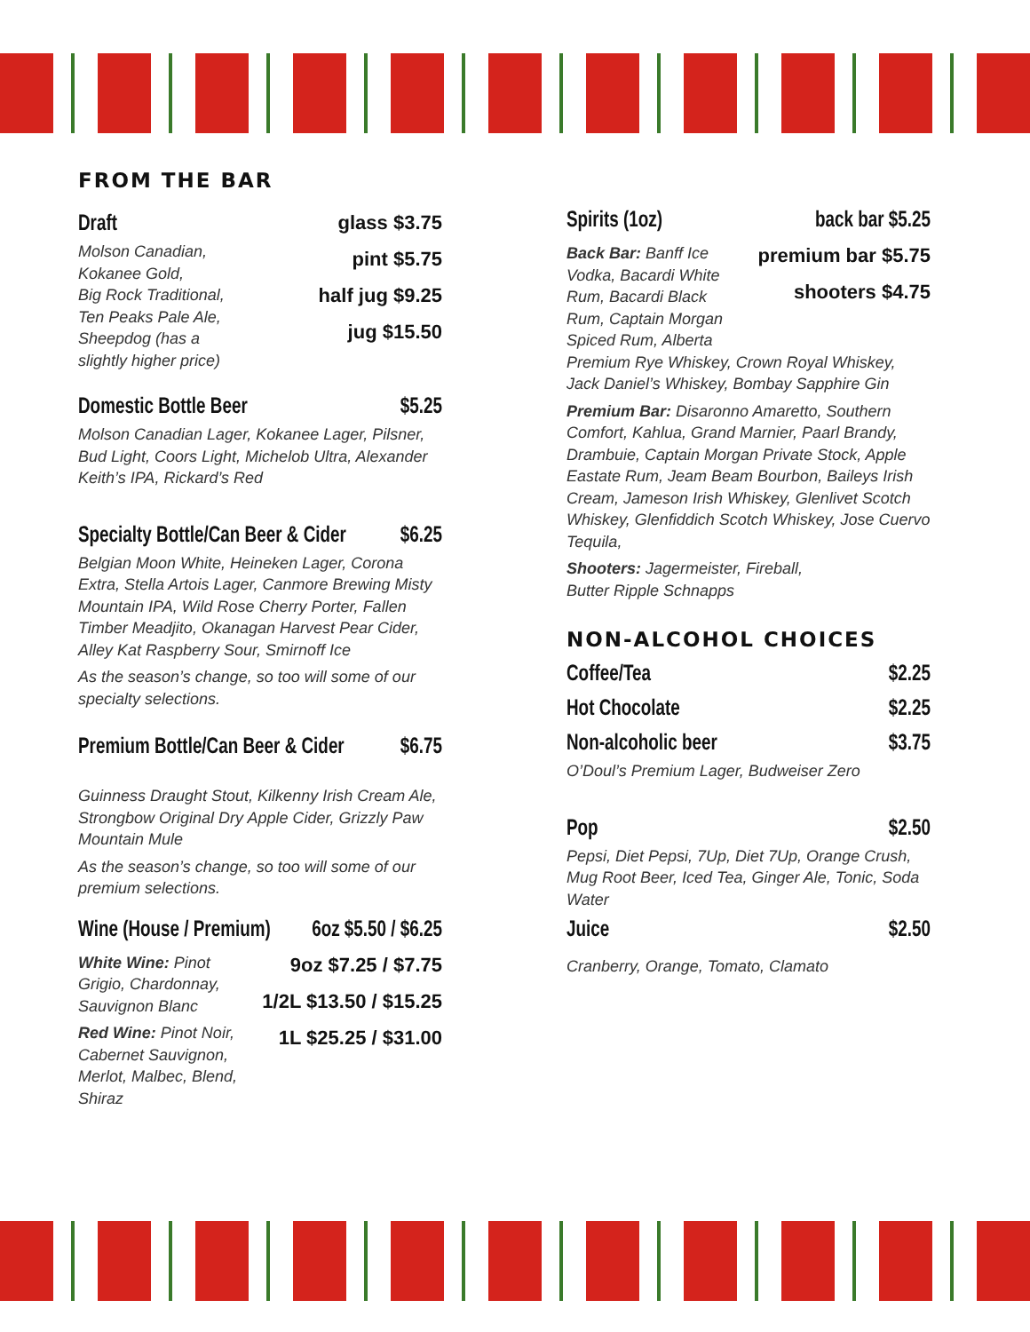FROM THE BAR
Draft
Molson Canadian,
Kokanee Gold,
Big Rock Traditional,
Ten Peaks Pale Ale,
Sheepdog (has a
slightly higher price)
glass $3.75
pint $5.75
half jug $9.25
jug $15.50
Domestic Bottle Beer $5.25
Molson Canadian Lager, Kokanee Lager, Pilsner, Bud Light, Coors Light, Michelob Ultra, Alexander Keith’s IPA, Rickard’s Red
Specialty Bottle/Can Beer & Cider $6.25
Belgian Moon White, Heineken Lager, Corona Extra, Stella Artois Lager, Canmore Brewing Misty Mountain IPA, Wild Rose Cherry Porter, Fallen Timber Meadjito, Okanagan Harvest Pear Cider, Alley Kat Raspberry Sour, Smirnoff Ice
As the season’s change, so too will some of our specialty selections.
Premium Bottle/Can Beer & Cider $6.75
Guinness Draught Stout, Kilkenny Irish Cream Ale, Strongbow Original Dry Apple Cider, Grizzly Paw Mountain Mule
As the season’s change, so too will some of our premium selections.
Wine (House / Premium) 6oz $5.50 / $6.25
White Wine: Pinot Grigio, Chardonnay, Sauvignon Blanc
Red Wine: Pinot Noir, Cabernet Sauvignon, Merlot, Malbec, Blend, Shiraz
9oz $7.25 / $7.75
1/2L $13.50 / $15.25
1L $25.25 / $31.00
Spirits (1oz) back bar $5.25
Back Bar: Banff Ice Vodka, Bacardi White Rum, Bacardi Black Rum, Captain Morgan Spiced Rum, Alberta
premium bar $5.75
shooters $4.75
Premium Rye Whiskey, Crown Royal Whiskey, Jack Daniel’s Whiskey, Bombay Sapphire Gin
Premium Bar: Disaronno Amaretto, Southern Comfort, Kahlua, Grand Marnier, Paarl Brandy, Drambuie, Captain Morgan Private Stock, Apple Eastate Rum, Jeam Beam Bourbon, Baileys Irish Cream, Jameson Irish Whiskey, Glenlivet Scotch Whiskey, Glenfiddich Scotch Whiskey, Jose Cuervo Tequila,
Shooters: Jagermeister, Fireball,
Butter Ripple Schnapps
NON-ALCOHOL CHOICES
Coffee/Tea $2.25
Hot Chocolate $2.25
Non-alcoholic beer $3.75
O’Doul’s Premium Lager, Budweiser Zero
Pop $2.50
Pepsi, Diet Pepsi, 7Up, Diet 7Up, Orange Crush, Mug Root Beer, Iced Tea, Ginger Ale, Tonic, Soda Water
Juice $2.50
Cranberry, Orange, Tomato, Clamato